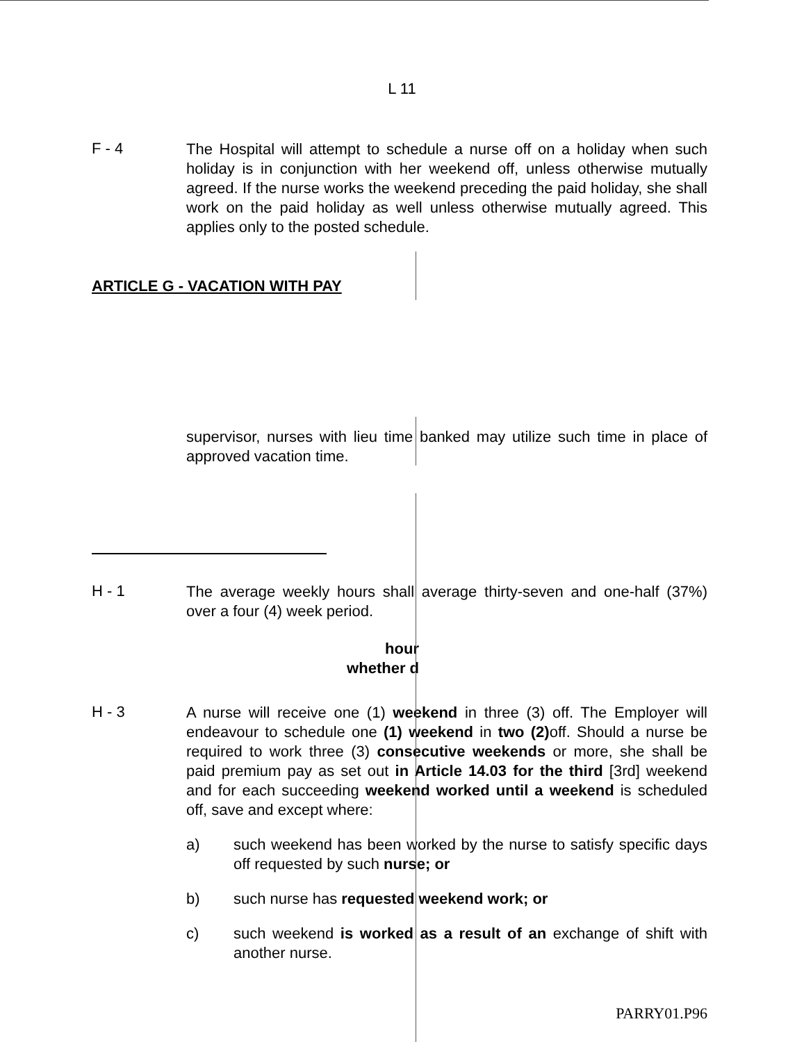L 11
F - 4
The Hospital will attempt to schedule a nurse off on a holiday when such holiday is in conjunction with her weekend off, unless otherwise mutually agreed. If the nurse works the weekend preceding the paid holiday, she shall work on the paid holiday as well unless otherwise mutually agreed. This applies only to the posted schedule.
ARTICLE G - VACATION WITH PAY
supervisor, nurses with lieu time banked may utilize such time in place of approved vacation time.
H - 1
The average weekly hours shall average thirty-seven and one-half (37%) over a four (4) week period.
hour
whether d
H - 3
A nurse will receive one (1) weekend in three (3) off. The Employer will endeavour to schedule one (1) weekend in two (2) off. Should a nurse be required to work three (3) consecutive weekends or more, she shall be paid premium pay as set out in Article 14.03 for the third [3rd] weekend and for each succeeding weekend worked until a weekend is scheduled off, save and except where:
a)
such weekend has been worked by the nurse to satisfy specific days off requested by such nurse; or
b)
such nurse has requested weekend work; or
c)
such weekend is worked as a result of an exchange of shift with another nurse.
PARRY01.P96